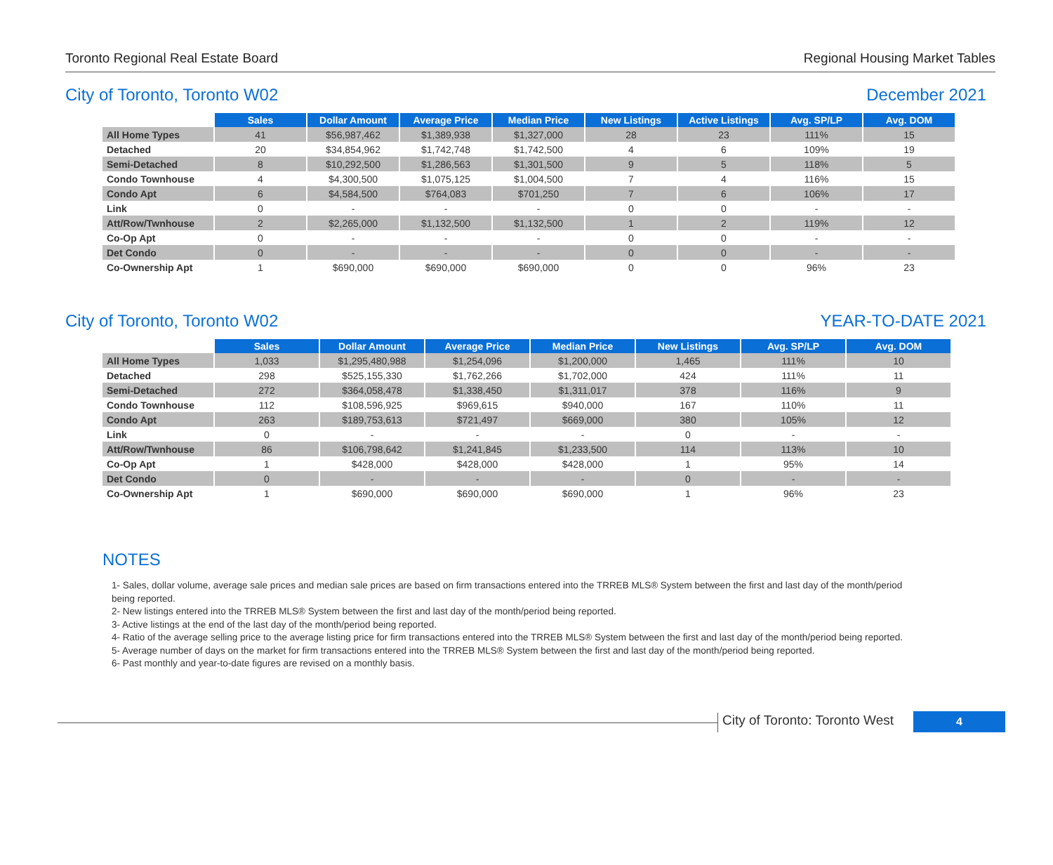Toronto Regional Real Estate Board Regional Housing Market Tables
City of Toronto, Toronto W02 December 2021
| | Sales | Dollar Amount | Average Price | Median Price | New Listings | Active Listings | Avg. SP/LP | Avg. DOM |
| --- | --- | --- | --- | --- | --- | --- | --- | --- |
| All Home Types | 41 | $56,987,462 | $1,389,938 | $1,327,000 | 28 | 23 | 111% | 15 |
| Detached | 20 | $34,854,962 | $1,742,748 | $1,742,500 | 4 | 6 | 109% | 19 |
| Semi-Detached | 8 | $10,292,500 | $1,286,563 | $1,301,500 | 9 | 5 | 118% | 5 |
| Condo Townhouse | 4 | $4,300,500 | $1,075,125 | $1,004,500 | 7 | 4 | 116% | 15 |
| Condo Apt | 6 | $4,584,500 | $764,083 | $701,250 | 7 | 6 | 106% | 17 |
| Link | 0 | - | - | - | 0 | 0 | - | - |
| Att/Row/Twnhouse | 2 | $2,265,000 | $1,132,500 | $1,132,500 | 1 | 2 | 119% | 12 |
| Co-Op Apt | 0 | - | - | - | 0 | 0 | - | - |
| Det Condo | 0 | - | - | - | 0 | 0 | - | - |
| Co-Ownership Apt | 1 | $690,000 | $690,000 | $690,000 | 0 | 0 | 96% | 23 |
City of Toronto, Toronto W02 YEAR-TO-DATE 2021
| | Sales | Dollar Amount | Average Price | Median Price | New Listings | Avg. SP/LP | Avg. DOM |
| --- | --- | --- | --- | --- | --- | --- | --- |
| All Home Types | 1,033 | $1,295,480,988 | $1,254,096 | $1,200,000 | 1,465 | 111% | 10 |
| Detached | 298 | $525,155,330 | $1,762,266 | $1,702,000 | 424 | 111% | 11 |
| Semi-Detached | 272 | $364,058,478 | $1,338,450 | $1,311,017 | 378 | 116% | 9 |
| Condo Townhouse | 112 | $108,596,925 | $969,615 | $940,000 | 167 | 110% | 11 |
| Condo Apt | 263 | $189,753,613 | $721,497 | $669,000 | 380 | 105% | 12 |
| Link | 0 | - | - | - | 0 | - | - |
| Att/Row/Twnhouse | 86 | $106,798,642 | $1,241,845 | $1,233,500 | 114 | 113% | 10 |
| Co-Op Apt | 1 | $428,000 | $428,000 | $428,000 | 1 | 95% | 14 |
| Det Condo | 0 | - | - | - | 0 | - | - |
| Co-Ownership Apt | 1 | $690,000 | $690,000 | $690,000 | 1 | 96% | 23 |
NOTES
1- Sales, dollar volume, average sale prices and median sale prices are based on firm transactions entered into the TRREB MLS® System between the first and last day of the month/period being reported.
2- New listings entered into the TRREB MLS® System between the first and last day of the month/period being reported.
3- Active listings at the end of the last day of the month/period being reported.
4- Ratio of the average selling price to the average listing price for firm transactions entered into the TRREB MLS® System between the first and last day of the month/period being reported.
5- Average number of days on the market for firm transactions entered into the TRREB MLS® System between the first and last day of the month/period being reported.
6- Past monthly and year-to-date figures are revised on a monthly basis.
City of Toronto: Toronto West
4